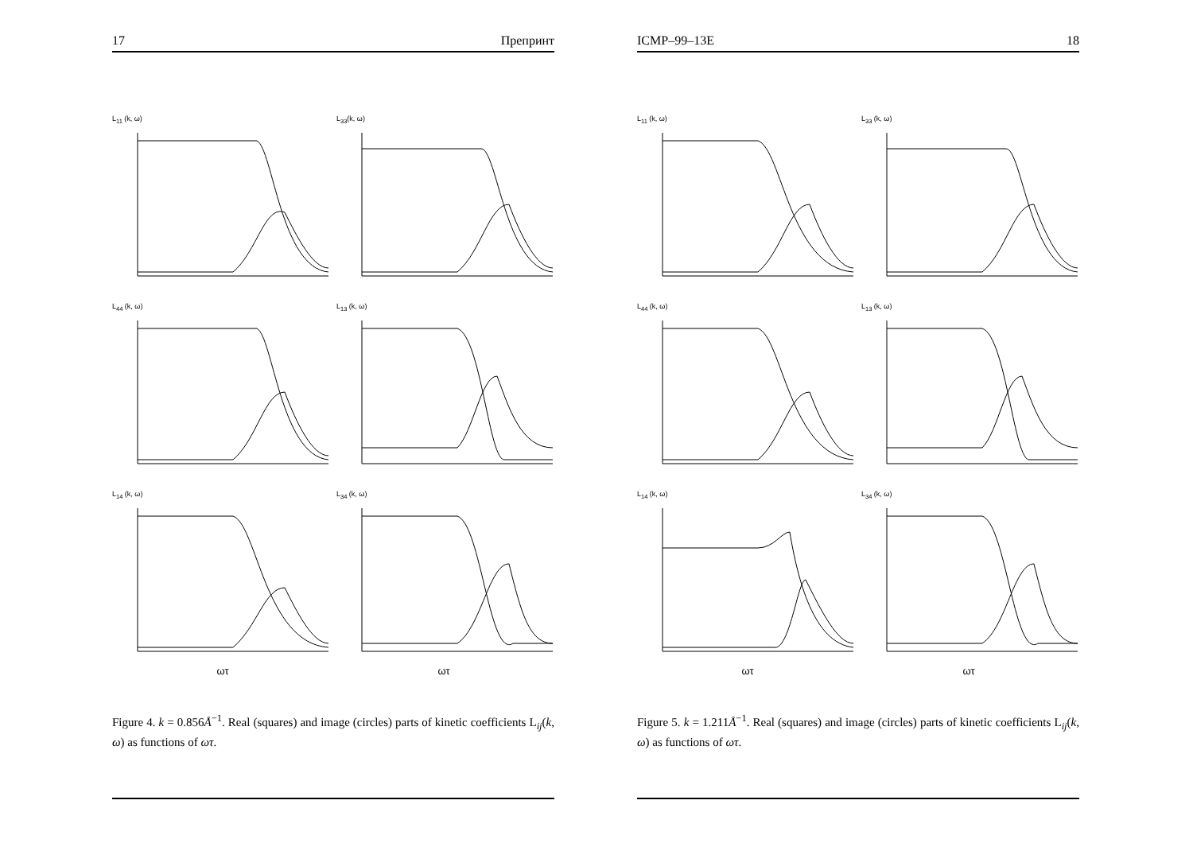17 Препринт
L<sub>11</sub> (k, ω)
L<sub>33</sub>(k, ω)
L<sub>44</sub> (k, ω)
L<sub>13</sub> (k, ω)
L<sub>14</sub> (k, ω)
L<sub>34</sub> (k, ω)
ωτ
ωτ
Figure 4. k = 0.856Å<sup>−1</sup>. Real (squares) and image (circles) parts of kinetic coefficients L<sub>ij</sub>(k, ω) as functions of ωτ.
ICMP–99–13E 18
L<sub>11</sub> (k, ω)
L<sub>33</sub> (k, ω)
L<sub>44</sub> (k, ω)
L<sub>13</sub> (k, ω)
L<sub>14</sub> (k, ω)
L<sub>34</sub> (k, ω)
ωτ
ωτ
Figure 5. k = 1.211Å<sup>−1</sup>. Real (squares) and image (circles) parts of kinetic coefficients L<sub>ij</sub>(k, ω) as functions of ωτ.